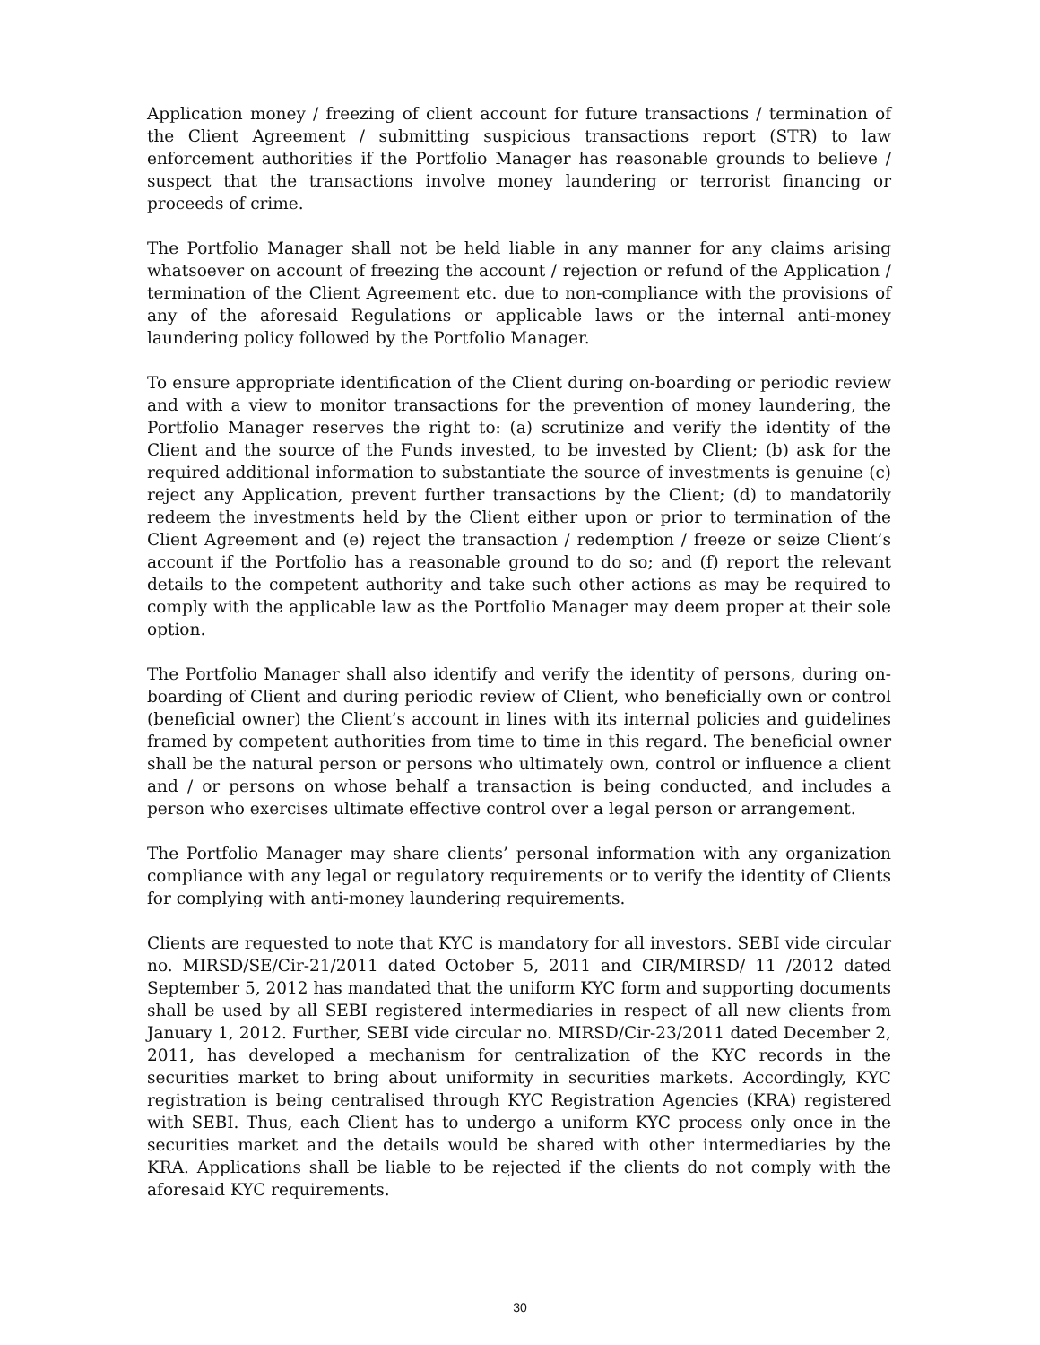Application money / freezing of client account for future transactions / termination of the Client Agreement / submitting suspicious transactions report (STR) to law enforcement authorities if the Portfolio Manager has reasonable grounds to believe / suspect that the transactions involve money laundering or terrorist financing or proceeds of crime.
The Portfolio Manager shall not be held liable in any manner for any claims arising whatsoever on account of freezing the account / rejection or refund of the Application / termination of the Client Agreement etc. due to non-compliance with the provisions of any of the aforesaid Regulations or applicable laws or the internal anti-money laundering policy followed by the Portfolio Manager.
To ensure appropriate identification of the Client during on-boarding or periodic review and with a view to monitor transactions for the prevention of money laundering, the Portfolio Manager reserves the right to: (a) scrutinize and verify the identity of the Client and the source of the Funds invested, to be invested by Client; (b) ask for the required additional information to substantiate the source of investments is genuine (c) reject any Application, prevent further transactions by the Client; (d) to mandatorily redeem the investments held by the Client either upon or prior to termination of the Client Agreement and (e) reject the transaction / redemption / freeze or seize Client’s account if the Portfolio has a reasonable ground to do so; and (f) report the relevant details to the competent authority and take such other actions as may be required to comply with the applicable law as the Portfolio Manager may deem proper at their sole option.
The Portfolio Manager shall also identify and verify the identity of persons, during on-boarding of Client and during periodic review of Client, who beneficially own or control (beneficial owner) the Client’s account in lines with its internal policies and guidelines framed by competent authorities from time to time in this regard. The beneficial owner shall be the natural person or persons who ultimately own, control or influence a client and / or persons on whose behalf a transaction is being conducted, and includes a person who exercises ultimate effective control over a legal person or arrangement.
The Portfolio Manager may share clients’ personal information with any organization compliance with any legal or regulatory requirements or to verify the identity of Clients for complying with anti-money laundering requirements.
Clients are requested to note that KYC is mandatory for all investors. SEBI vide circular no. MIRSD/SE/Cir-21/2011 dated October 5, 2011 and CIR/MIRSD/ 11 /2012 dated September 5, 2012 has mandated that the uniform KYC form and supporting documents shall be used by all SEBI registered intermediaries in respect of all new clients from January 1, 2012. Further, SEBI vide circular no. MIRSD/Cir-23/2011 dated December 2, 2011, has developed a mechanism for centralization of the KYC records in the securities market to bring about uniformity in securities markets. Accordingly, KYC registration is being centralised through KYC Registration Agencies (KRA) registered with SEBI. Thus, each Client has to undergo a uniform KYC process only once in the securities market and the details would be shared with other intermediaries by the KRA. Applications shall be liable to be rejected if the clients do not comply with the aforesaid KYC requirements.
30